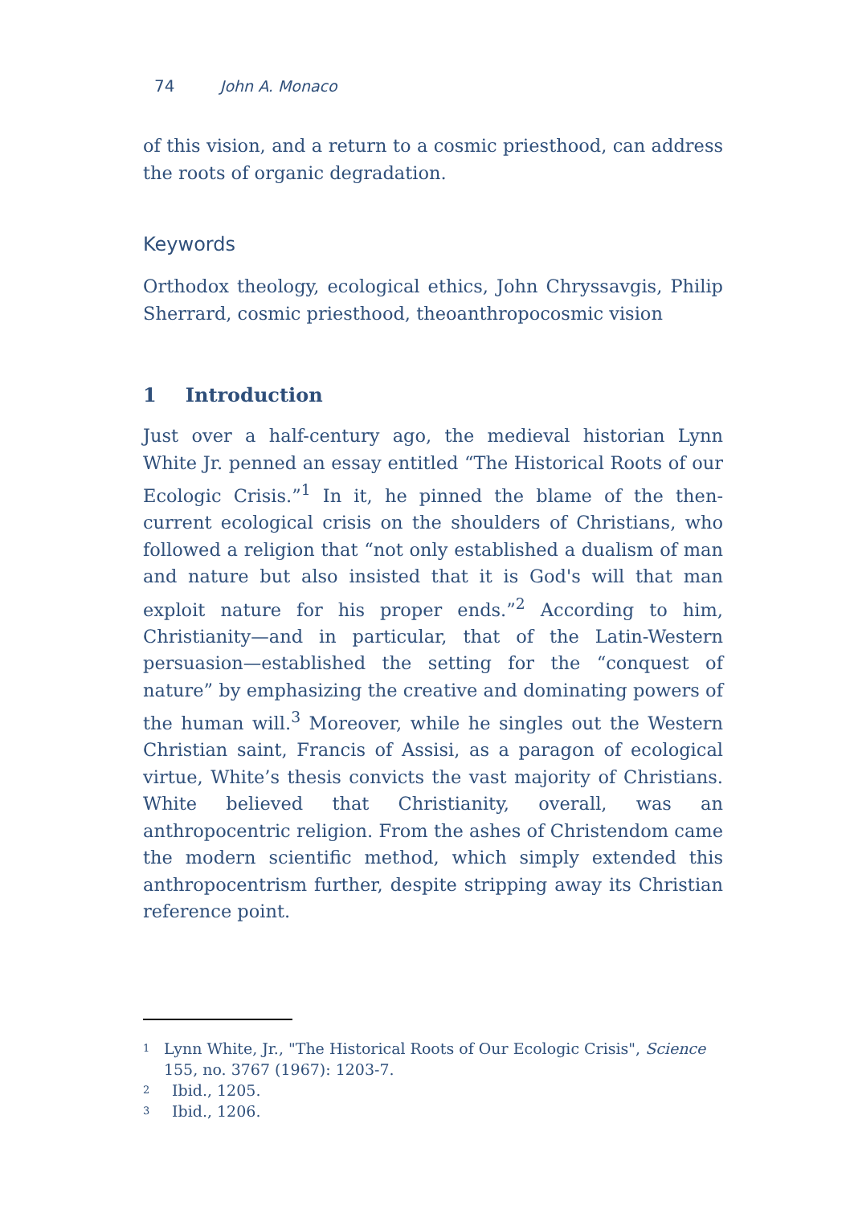74 John A. Monaco
of this vision, and a return to a cosmic priesthood, can address the roots of organic degradation.
Keywords
Orthodox theology, ecological ethics, John Chryssavgis, Philip Sherrard, cosmic priesthood, theoanthropocosmic vision
1 Introduction
Just over a half-century ago, the medieval historian Lynn White Jr. penned an essay entitled “The Historical Roots of our Ecologic Crisis.”<sup>1</sup> In it, he pinned the blame of the then-current ecological crisis on the shoulders of Christians, who followed a religion that “not only established a dualism of man and nature but also insisted that it is God's will that man exploit nature for his proper ends.”<sup>2</sup> According to him, Christianity—and in particular, that of the Latin-Western persuasion—established the setting for the “conquest of nature” by emphasizing the creative and dominating powers of the human will.<sup>3</sup> Moreover, while he singles out the Western Christian saint, Francis of Assisi, as a paragon of ecological virtue, White’s thesis convicts the vast majority of Christians. White believed that Christianity, overall, was an anthropocentric religion. From the ashes of Christendom came the modern scientific method, which simply extended this anthropocentrism further, despite stripping away its Christian reference point.
<sup>1</sup>
Lynn White, Jr., "The Historical Roots of Our Ecologic Crisis", Science 155, no. 3767 (1967): 1203-7.
<sup>2</sup>
Ibid., 1205.
<sup>3</sup>
Ibid., 1206.